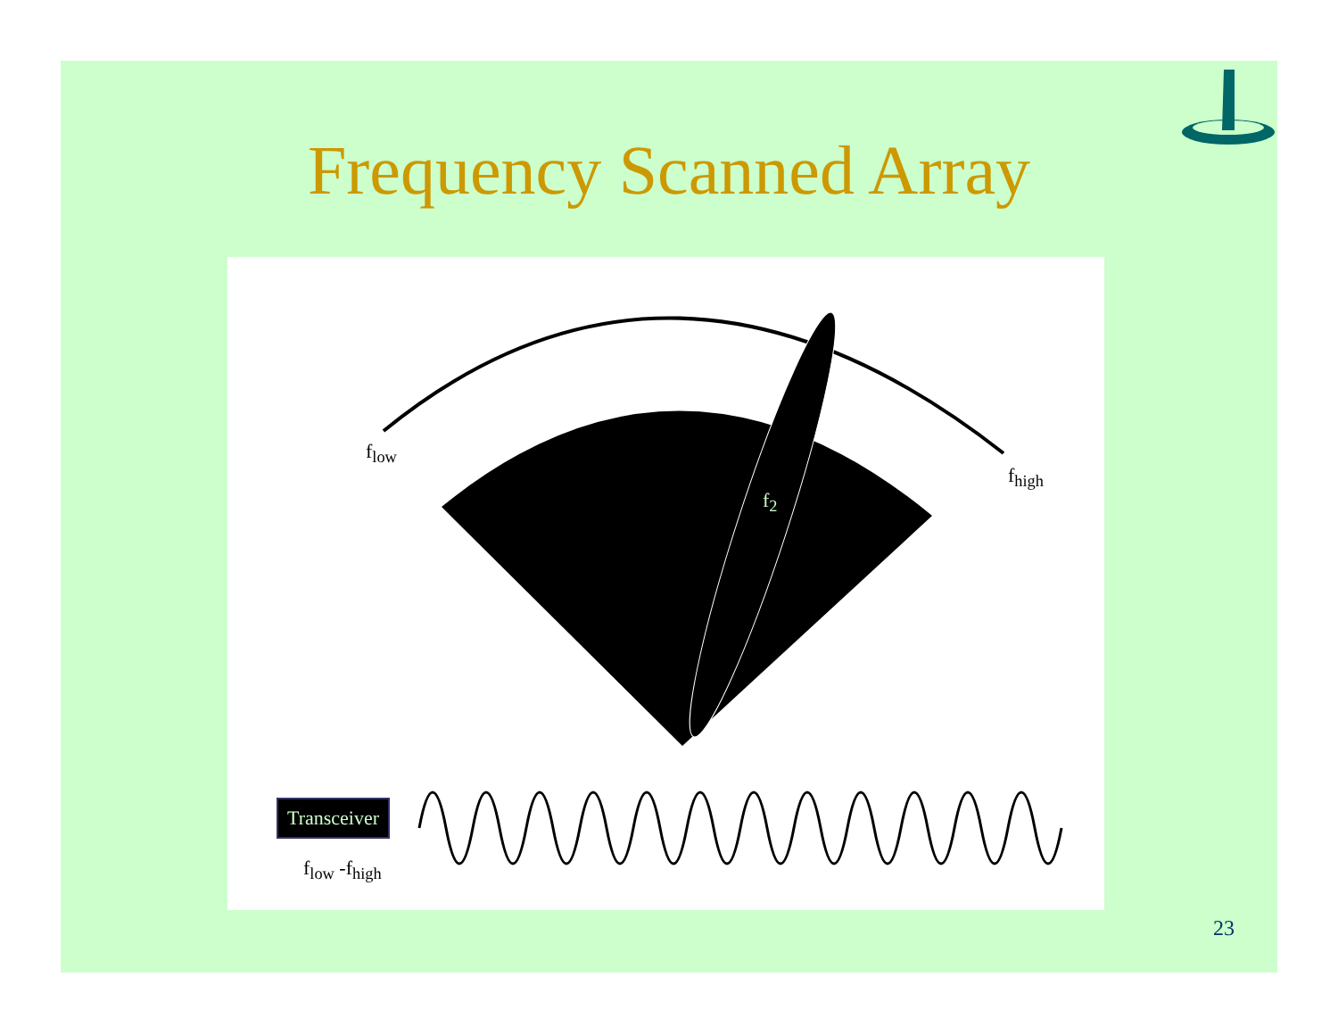Frequency Scanned Array
f<sub>low</sub>
f<sub>high</sub>
f<sub>2</sub>
Transceiver
f<sub>low</sub> -f<sub>high</sub>
23